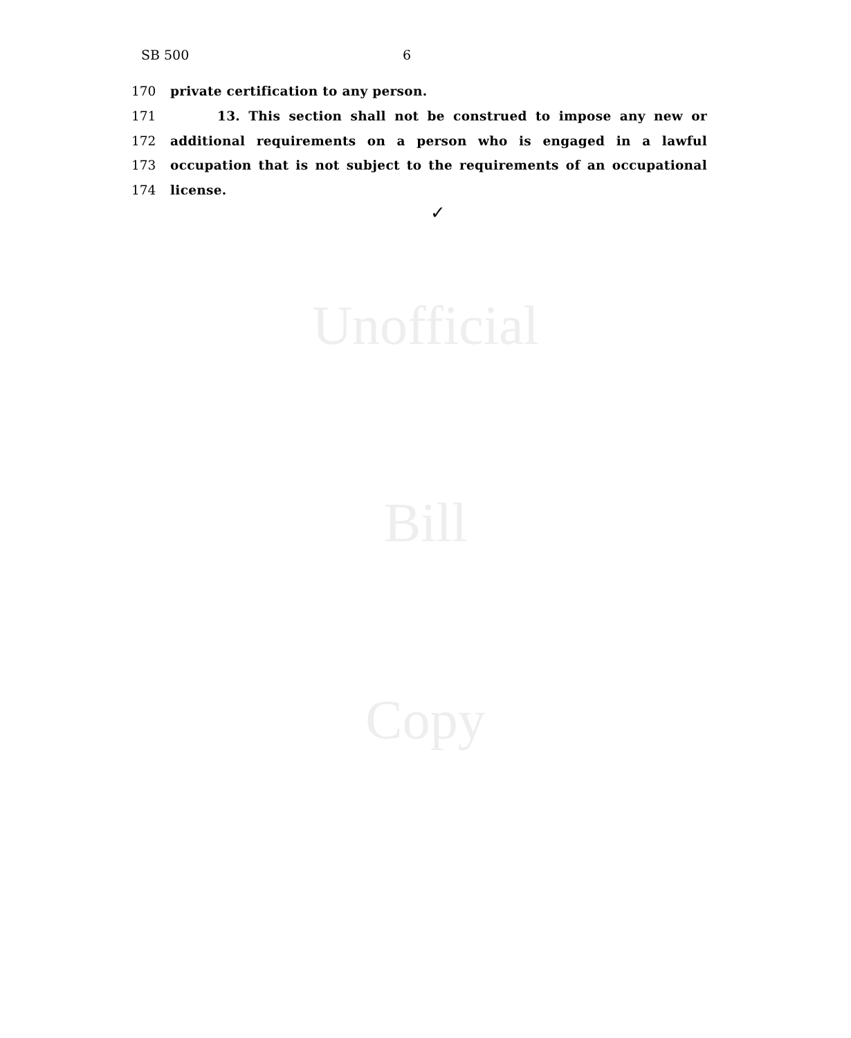SB 500 6
170 private certification to any person.
171 13. This section shall not be construed to impose any new or
172 additional requirements on a person who is engaged in a lawful
173 occupation that is not subject to the requirements of an occupational
174 license.
✓
Unofficial
Bill
Copy